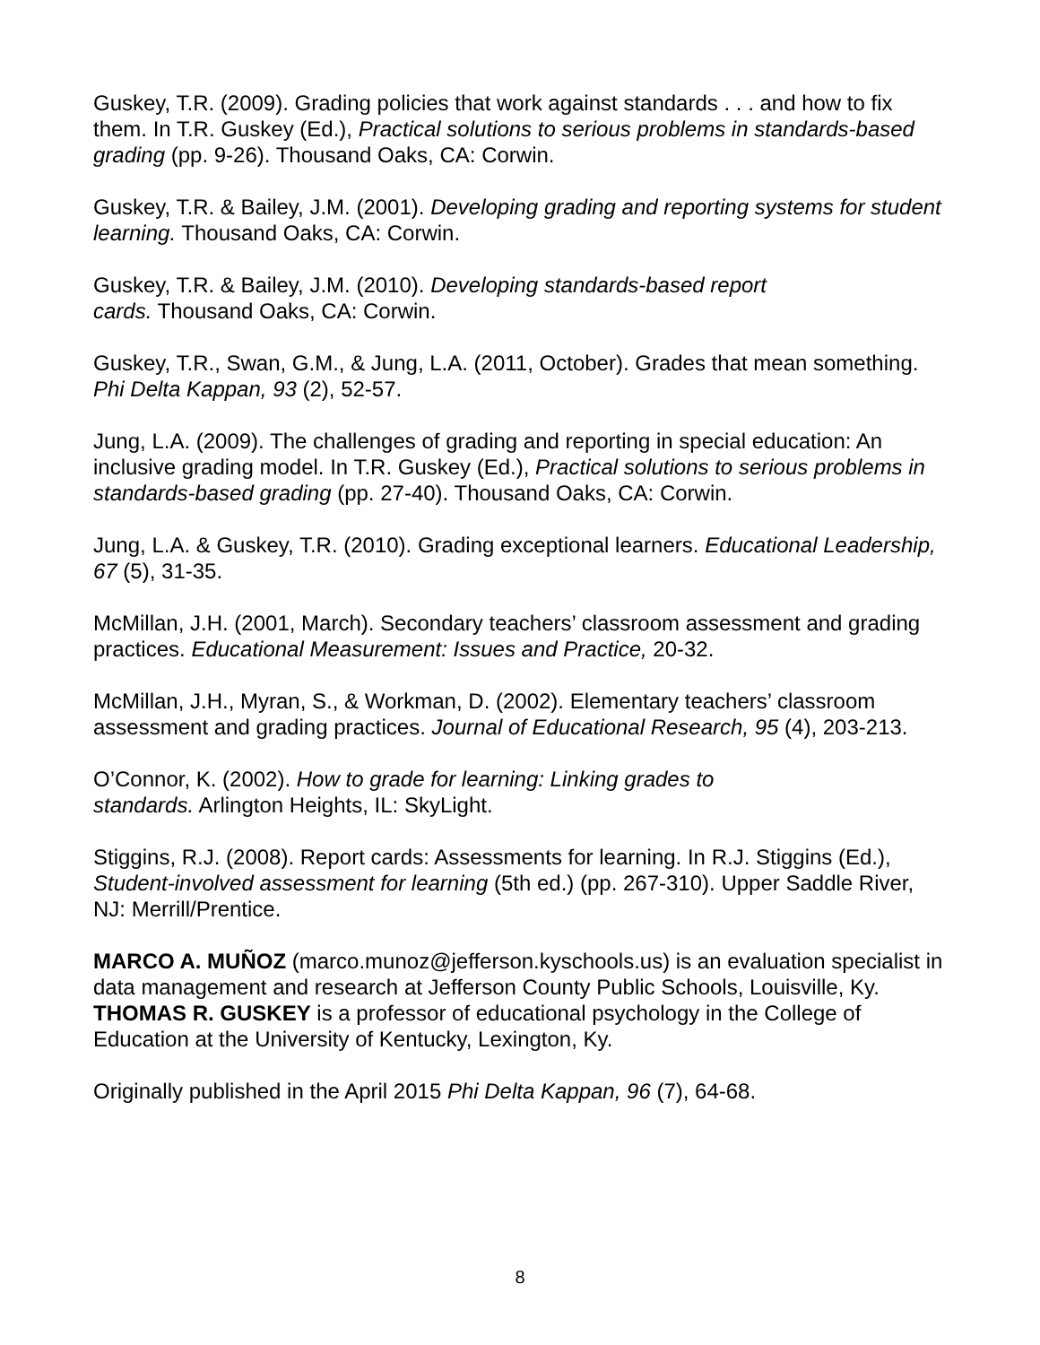Guskey, T.R. (2009). Grading policies that work against standards . . . and how to fix them. In T.R. Guskey (Ed.), Practical solutions to serious problems in standards-based grading (pp. 9-26). Thousand Oaks, CA: Corwin.
Guskey, T.R. & Bailey, J.M. (2001). Developing grading and reporting systems for student learning. Thousand Oaks, CA: Corwin.
Guskey, T.R. & Bailey, J.M. (2010). Developing standards-based report
cards. Thousand Oaks, CA: Corwin.
Guskey, T.R., Swan, G.M., & Jung, L.A. (2011, October). Grades that mean something. Phi Delta Kappan, 93 (2), 52-57.
Jung, L.A. (2009). The challenges of grading and reporting in special education: An inclusive grading model. In T.R. Guskey (Ed.), Practical solutions to serious problems in standards-based grading (pp. 27-40). Thousand Oaks, CA: Corwin.
Jung, L.A. & Guskey, T.R. (2010). Grading exceptional learners. Educational Leadership, 67 (5), 31-35.
McMillan, J.H. (2001, March). Secondary teachers’ classroom assessment and grading practices. Educational Measurement: Issues and Practice, 20-32.
McMillan, J.H., Myran, S., & Workman, D. (2002). Elementary teachers’ classroom assessment and grading practices. Journal of Educational Research, 95 (4), 203-213.
O’Connor, K. (2002). How to grade for learning: Linking grades to
standards. Arlington Heights, IL: SkyLight.
Stiggins, R.J. (2008). Report cards: Assessments for learning. In R.J. Stiggins (Ed.), Student-involved assessment for learning (5th ed.) (pp. 267-310). Upper Saddle River, NJ: Merrill/Prentice.
MARCO A. MUÑOZ (marco.munoz@jefferson.kyschools.us) is an evaluation specialist in data management and research at Jefferson County Public Schools, Louisville, Ky. THOMAS R. GUSKEY is a professor of educational psychology in the College of Education at the University of Kentucky, Lexington, Ky.
Originally published in the April 2015 Phi Delta Kappan, 96 (7), 64-68.
8